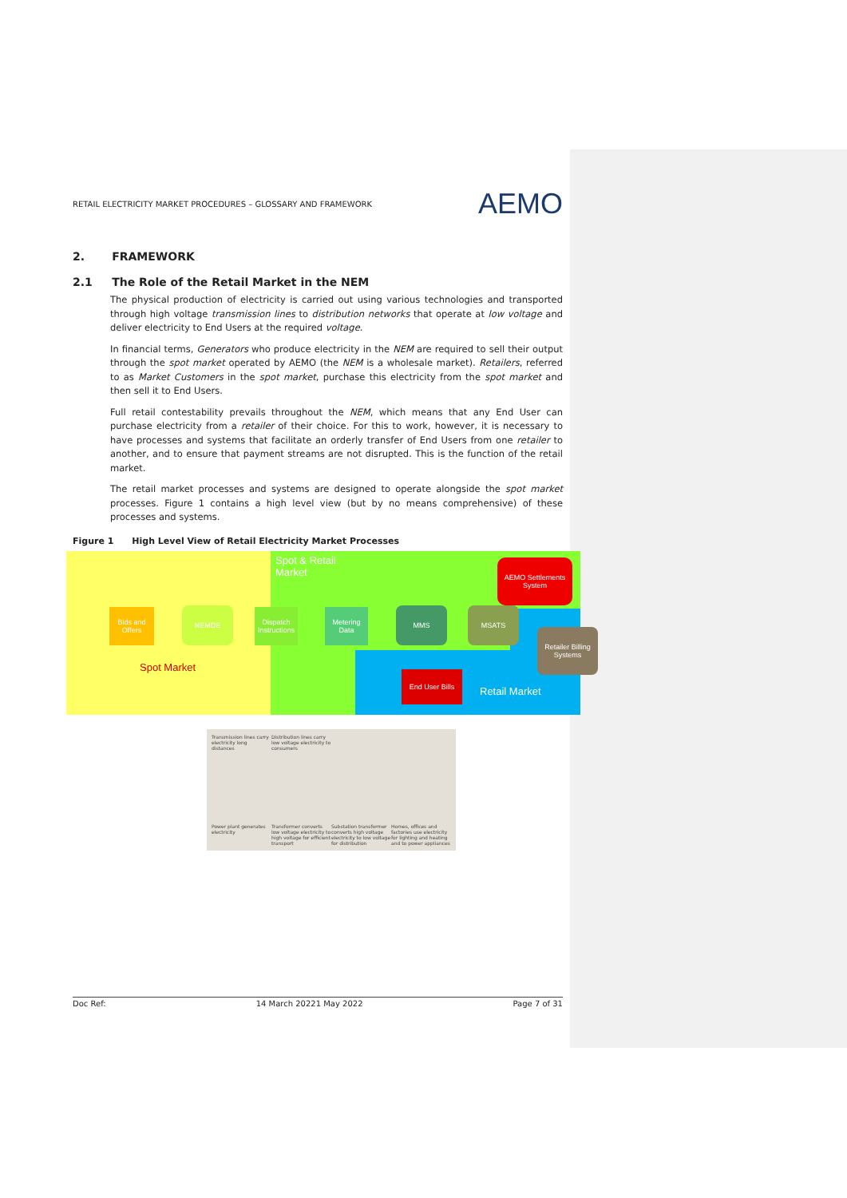RETAIL ELECTRICITY MARKET PROCEDURES – GLOSSARY AND FRAMEWORK AEMO
2. FRAMEWORK
2.1 The Role of the Retail Market in the NEM
The physical production of electricity is carried out using various technologies and transported through high voltage transmission lines to distribution networks that operate at low voltage and deliver electricity to End Users at the required voltage.
In financial terms, Generators who produce electricity in the NEM are required to sell their output through the spot market operated by AEMO (the NEM is a wholesale market). Retailers, referred to as Market Customers in the spot market, purchase this electricity from the spot market and then sell it to End Users.
Full retail contestability prevails throughout the NEM, which means that any End User can purchase electricity from a retailer of their choice. For this to work, however, it is necessary to have processes and systems that facilitate an orderly transfer of End Users from one retailer to another, and to ensure that payment streams are not disrupted. This is the function of the retail market.
The retail market processes and systems are designed to operate alongside the spot market processes. Figure 1 contains a high level view (but by no means comprehensive) of these processes and systems.
Figure 1 High Level View of Retail Electricity Market Processes
Spot & Retail
Market
AEMO Settlements System
Bids and Offers
NEMDE
Dispatch Instructions
Metering Data
MMS MSATS
Retailer Billing Systems
End User Bills
Spot Market
Retail Market
Transmission lines carry electricity long distances Distribution lines carry low voltage electricity to consumers Power plant generates electricity Transformer converts low voltage electricity to high voltage for efficient transport Substation transformer converts high voltage electricity to low voltage for distribution Homes, offices and factories use electricity for lighting and heating and to power appliances
Doc Ref: 14 March 20221 May 2022 Page 7 of 31